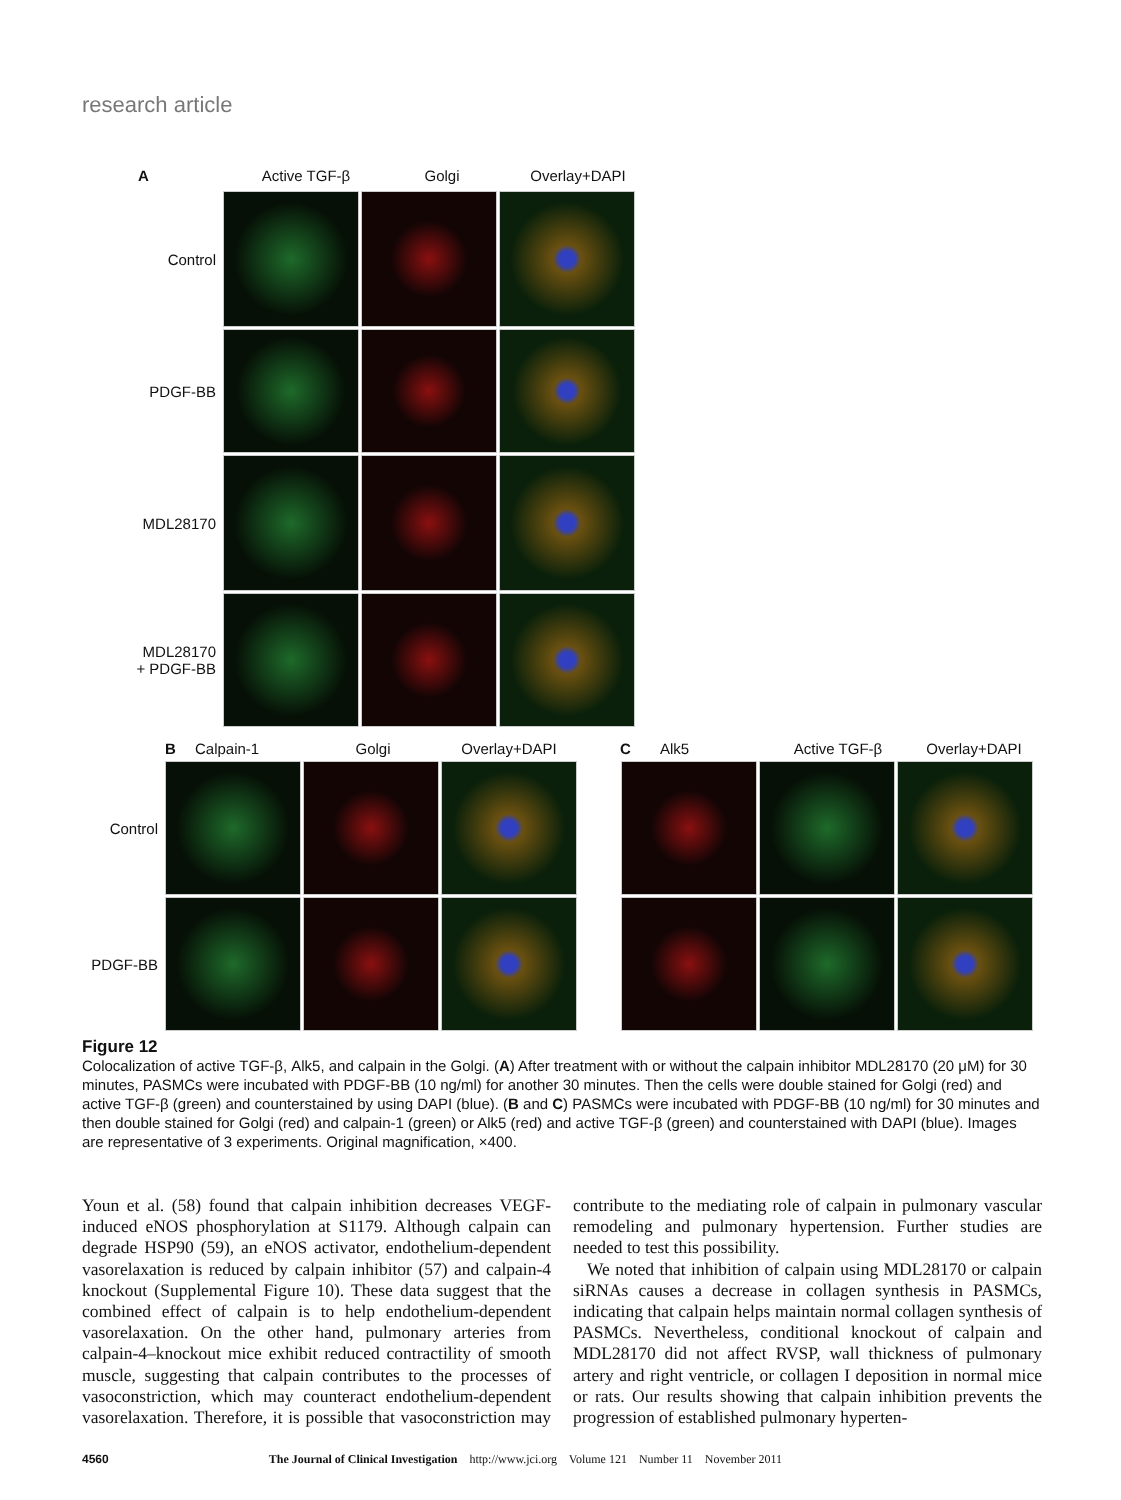research article
A Active TGF-β Golgi Overlay+DAPI
Control
PDGF-BB
MDL28170
MDL28170
+ PDGF-BB
B Calpain-1 Golgi Overlay+DAPI
Control
PDGF-BB
C Alk5 Active TGF-β Overlay+DAPI
Figure 12
Colocalization of active TGF-β, Alk5, and calpain in the Golgi. (A) After treatment with or without the calpain inhibitor MDL28170 (20 μM) for 30 minutes, PASMCs were incubated with PDGF-BB (10 ng/ml) for another 30 minutes. Then the cells were double stained for Golgi (red) and active TGF-β (green) and counterstained by using DAPI (blue). (B and C) PASMCs were incubated with PDGF-BB (10 ng/ml) for 30 minutes and then double stained for Golgi (red) and calpain-1 (green) or Alk5 (red) and active TGF-β (green) and counterstained with DAPI (blue). Images are representative of 3 experiments. Original magnification, ×400.
Youn et al. (58) found that calpain inhibition decreases VEGF-induced eNOS phosphorylation at S1179. Although calpain can degrade HSP90 (59), an eNOS activator, endothelium-dependent vasorelaxation is reduced by calpain inhibitor (57) and calpain-4 knockout (Supplemental Figure 10). These data suggest that the combined effect of calpain is to help endothelium-dependent vasorelaxation. On the other hand, pulmonary arteries from calpain-4–knockout mice exhibit reduced contractility of smooth muscle, suggesting that calpain contributes to the processes of vasoconstriction, which may counteract endothelium-dependent vasorelaxation. Therefore, it is possible that vasoconstriction may contribute to the mediating role of calpain in pulmonary vascular remodeling and pulmonary hypertension. Further studies are needed to test this possibility.
We noted that inhibition of calpain using MDL28170 or calpain siRNAs causes a decrease in collagen synthesis in PASMCs, indicating that calpain helps maintain normal collagen synthesis of PASMCs. Nevertheless, conditional knockout of calpain and MDL28170 did not affect RVSP, wall thickness of pulmonary artery and right ventricle, or collagen I deposition in normal mice or rats. Our results showing that calpain inhibition prevents the progression of established pulmonary hyperten-
4560 The Journal of Clinical Investigation http://www.jci.org Volume 121 Number 11 November 2011